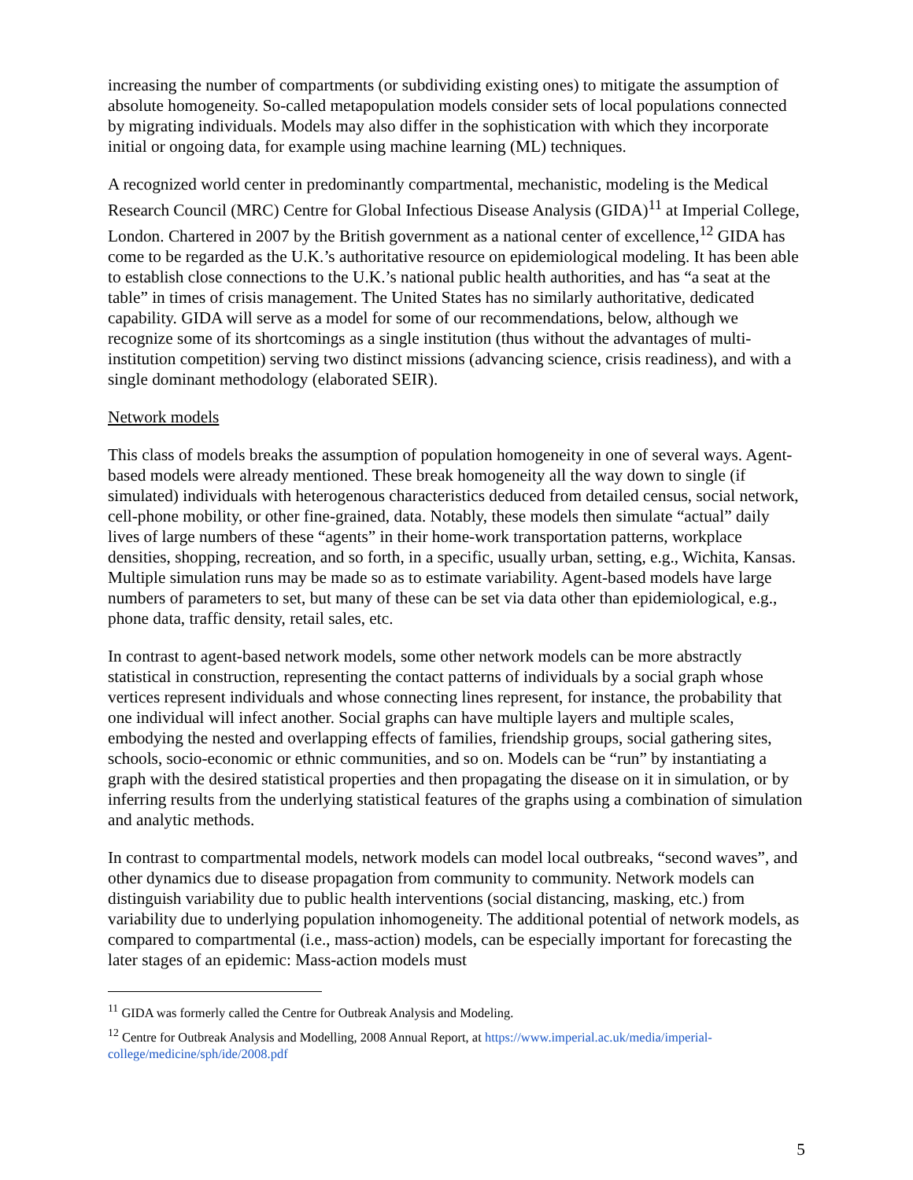increasing the number of compartments (or subdividing existing ones) to mitigate the assumption of absolute homogeneity. So-called metapopulation models consider sets of local populations connected by migrating individuals. Models may also differ in the sophistication with which they incorporate initial or ongoing data, for example using machine learning (ML) techniques.
A recognized world center in predominantly compartmental, mechanistic, modeling is the Medical Research Council (MRC) Centre for Global Infectious Disease Analysis (GIDA)<sup>11</sup> at Imperial College, London. Chartered in 2007 by the British government as a national center of excellence,<sup>12</sup> GIDA has come to be regarded as the U.K.’s authoritative resource on epidemiological modeling. It has been able to establish close connections to the U.K.’s national public health authorities, and has “a seat at the table” in times of crisis management. The United States has no similarly authoritative, dedicated capability. GIDA will serve as a model for some of our recommendations, below, although we recognize some of its shortcomings as a single institution (thus without the advantages of multi-institution competition) serving two distinct missions (advancing science, crisis readiness), and with a single dominant methodology (elaborated SEIR).
Network models
This class of models breaks the assumption of population homogeneity in one of several ways. Agent-based models were already mentioned. These break homogeneity all the way down to single (if simulated) individuals with heterogenous characteristics deduced from detailed census, social network, cell-phone mobility, or other fine-grained, data. Notably, these models then simulate “actual” daily lives of large numbers of these “agents” in their home-work transportation patterns, workplace densities, shopping, recreation, and so forth, in a specific, usually urban, setting, e.g., Wichita, Kansas. Multiple simulation runs may be made so as to estimate variability. Agent-based models have large numbers of parameters to set, but many of these can be set via data other than epidemiological, e.g., phone data, traffic density, retail sales, etc.
In contrast to agent-based network models, some other network models can be more abstractly statistical in construction, representing the contact patterns of individuals by a social graph whose vertices represent individuals and whose connecting lines represent, for instance, the probability that one individual will infect another. Social graphs can have multiple layers and multiple scales, embodying the nested and overlapping effects of families, friendship groups, social gathering sites, schools, socio-economic or ethnic communities, and so on. Models can be “run” by instantiating a graph with the desired statistical properties and then propagating the disease on it in simulation, or by inferring results from the underlying statistical features of the graphs using a combination of simulation and analytic methods.
In contrast to compartmental models, network models can model local outbreaks, “second waves”, and other dynamics due to disease propagation from community to community. Network models can distinguish variability due to public health interventions (social distancing, masking, etc.) from variability due to underlying population inhomogeneity. The additional potential of network models, as compared to compartmental (i.e., mass-action) models, can be especially important for forecasting the later stages of an epidemic: Mass-action models must
<sup>11</sup> GIDA was formerly called the Centre for Outbreak Analysis and Modeling.
<sup>12</sup> Centre for Outbreak Analysis and Modelling, 2008 Annual Report, at https://www.imperial.ac.uk/media/imperial-college/medicine/sph/ide/2008.pdf
5